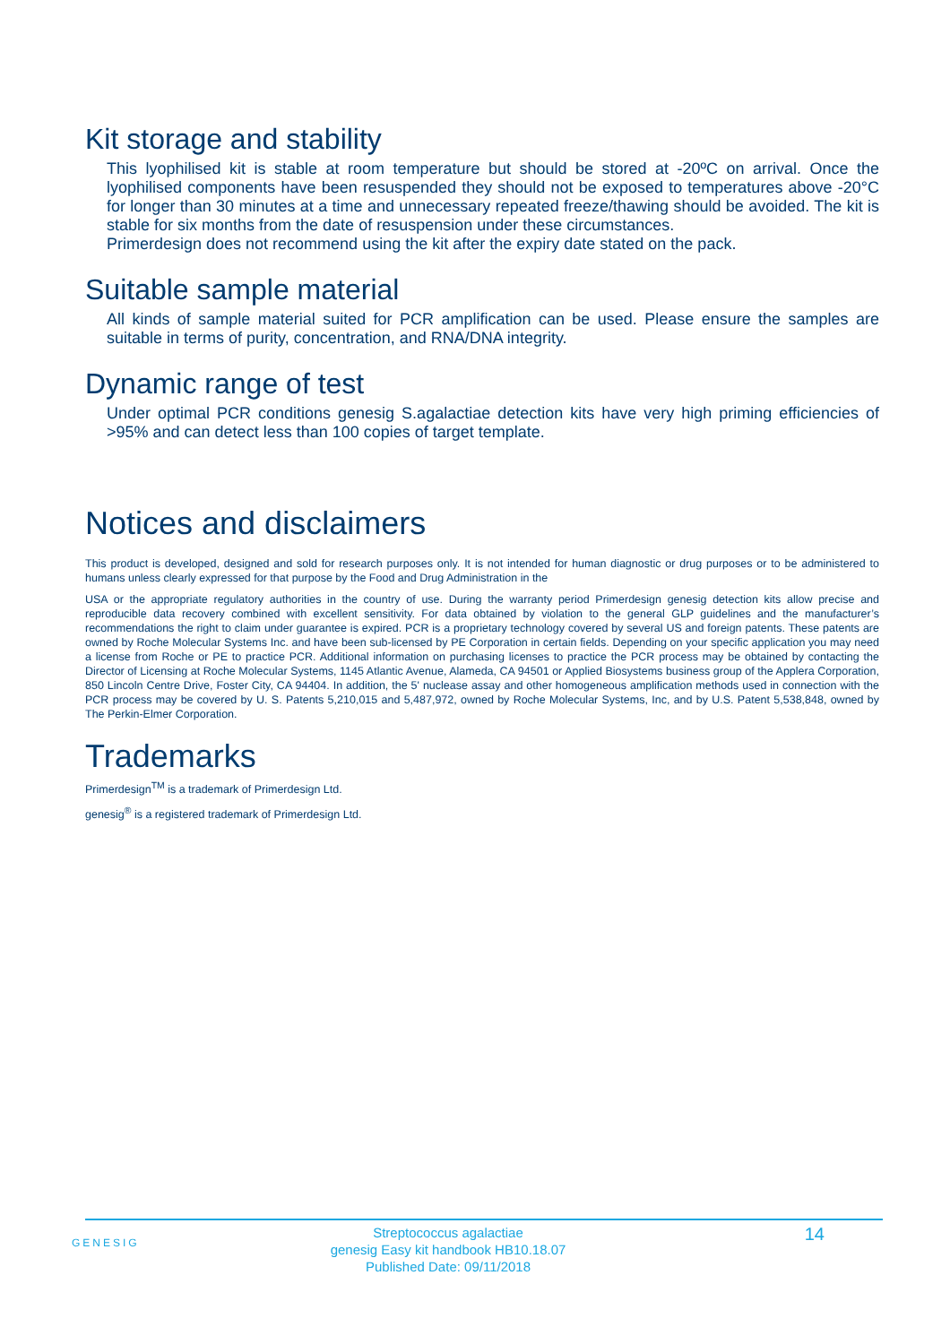Kit storage and stability
This lyophilised kit is stable at room temperature but should be stored at -20ºC on arrival. Once the lyophilised components have been resuspended they should not be exposed to temperatures above -20°C for longer than 30 minutes at a time and unnecessary repeated freeze/thawing should be avoided. The kit is stable for six months from the date of resuspension under these circumstances.
Primerdesign does not recommend using the kit after the expiry date stated on the pack.
Suitable sample material
All kinds of sample material suited for PCR amplification can be used. Please ensure the samples are suitable in terms of purity, concentration, and RNA/DNA integrity.
Dynamic range of test
Under optimal PCR conditions genesig S.agalactiae detection kits have very high priming efficiencies of >95% and can detect less than 100 copies of target template.
Notices and disclaimers
This product is developed, designed and sold for research purposes only. It is not intended for human diagnostic or drug purposes or to be administered to humans unless clearly expressed for that purpose by the Food and Drug Administration in the
USA or the appropriate regulatory authorities in the country of use. During the warranty period Primerdesign genesig detection kits allow precise and reproducible data recovery combined with excellent sensitivity. For data obtained by violation to the general GLP guidelines and the manufacturer’s recommendations the right to claim under guarantee is expired. PCR is a proprietary technology covered by several US and foreign patents. These patents are owned by Roche Molecular Systems Inc. and have been sub-licensed by PE Corporation in certain fields. Depending on your specific application you may need a license from Roche or PE to practice PCR. Additional information on purchasing licenses to practice the PCR process may be obtained by contacting the Director of Licensing at Roche Molecular Systems, 1145 Atlantic Avenue, Alameda, CA 94501 or Applied Biosystems business group of the Applera Corporation, 850 Lincoln Centre Drive, Foster City, CA 94404. In addition, the 5' nuclease assay and other homogeneous amplification methods used in connection with the PCR process may be covered by U. S. Patents 5,210,015 and 5,487,972, owned by Roche Molecular Systems, Inc, and by U.S. Patent 5,538,848, owned by The Perkin-Elmer Corporation.
Trademarks
Primerdesign<sup>TM</sup> is a trademark of Primerdesign Ltd.
genesig<sup>®</sup> is a registered trademark of Primerdesign Ltd.
GENESIG
Streptococcus agalactiae
genesig Easy kit handbook HB10.18.07
Published Date: 09/11/2018
14